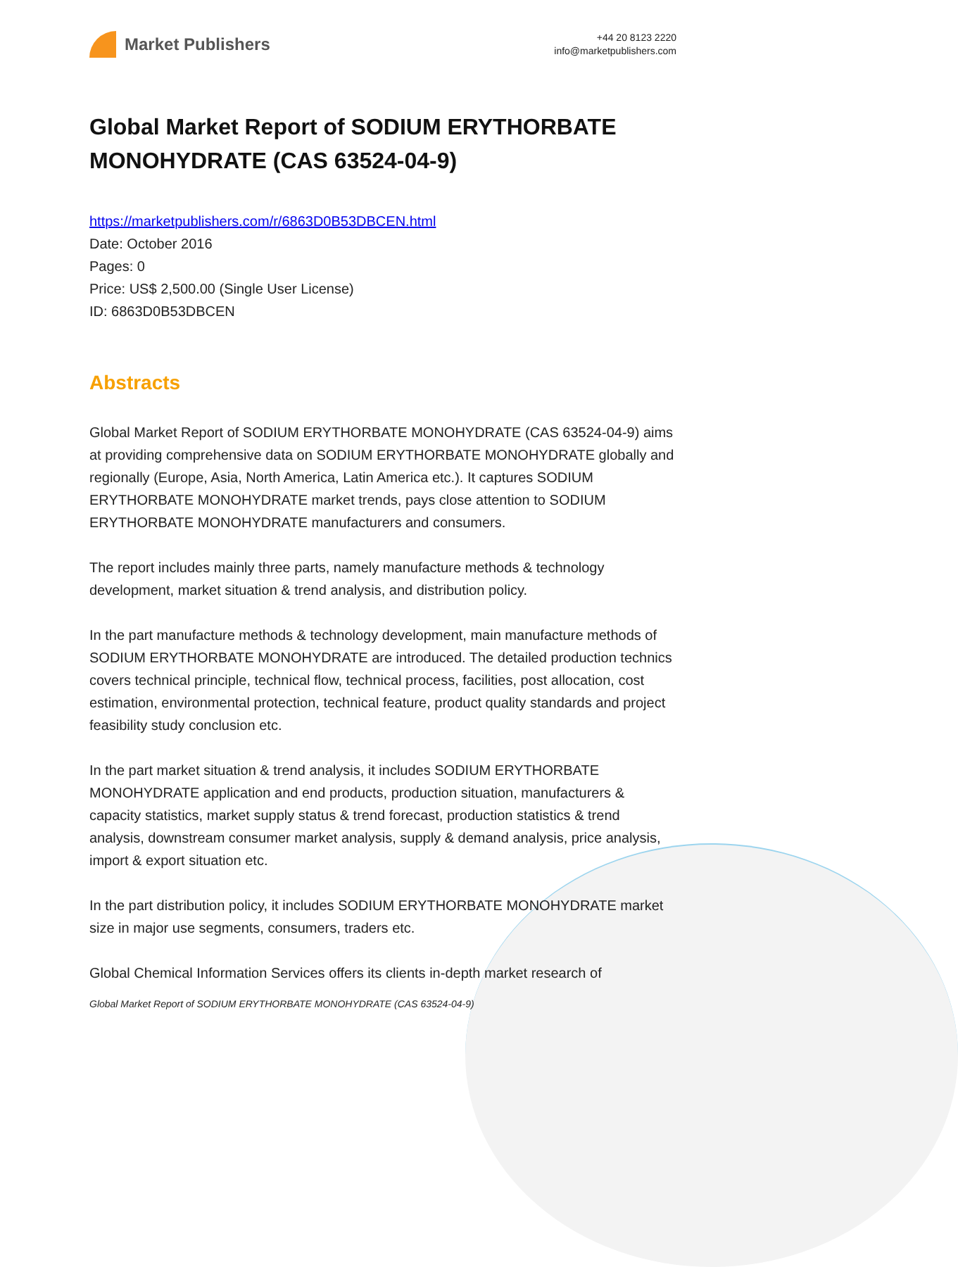Market Publishers
+44 20 8123 2220
info@marketpublishers.com
Global Market Report of SODIUM ERYTHORBATE MONOHYDRATE (CAS 63524-04-9)
https://marketpublishers.com/r/6863D0B53DBCEN.html
Date: October 2016
Pages: 0
Price: US$ 2,500.00 (Single User License)
ID: 6863D0B53DBCEN
Abstracts
Global Market Report of SODIUM ERYTHORBATE MONOHYDRATE (CAS 63524-04-9) aims at providing comprehensive data on SODIUM ERYTHORBATE MONOHYDRATE globally and regionally (Europe, Asia, North America, Latin America etc.). It captures SODIUM ERYTHORBATE MONOHYDRATE market trends, pays close attention to SODIUM ERYTHORBATE MONOHYDRATE manufacturers and consumers.
The report includes mainly three parts, namely manufacture methods & technology development, market situation & trend analysis, and distribution policy.
In the part manufacture methods & technology development, main manufacture methods of SODIUM ERYTHORBATE MONOHYDRATE are introduced. The detailed production technics covers technical principle, technical flow, technical process, facilities, post allocation, cost estimation, environmental protection, technical feature, product quality standards and project feasibility study conclusion etc.
In the part market situation & trend analysis, it includes SODIUM ERYTHORBATE MONOHYDRATE application and end products, production situation, manufacturers & capacity statistics, market supply status & trend forecast, production statistics & trend analysis, downstream consumer market analysis, supply & demand analysis, price analysis, import & export situation etc.
In the part distribution policy, it includes SODIUM ERYTHORBATE MONOHYDRATE market size in major use segments, consumers, traders etc.
Global Chemical Information Services offers its clients in-depth market research of
Global Market Report of SODIUM ERYTHORBATE MONOHYDRATE (CAS 63524-04-9)